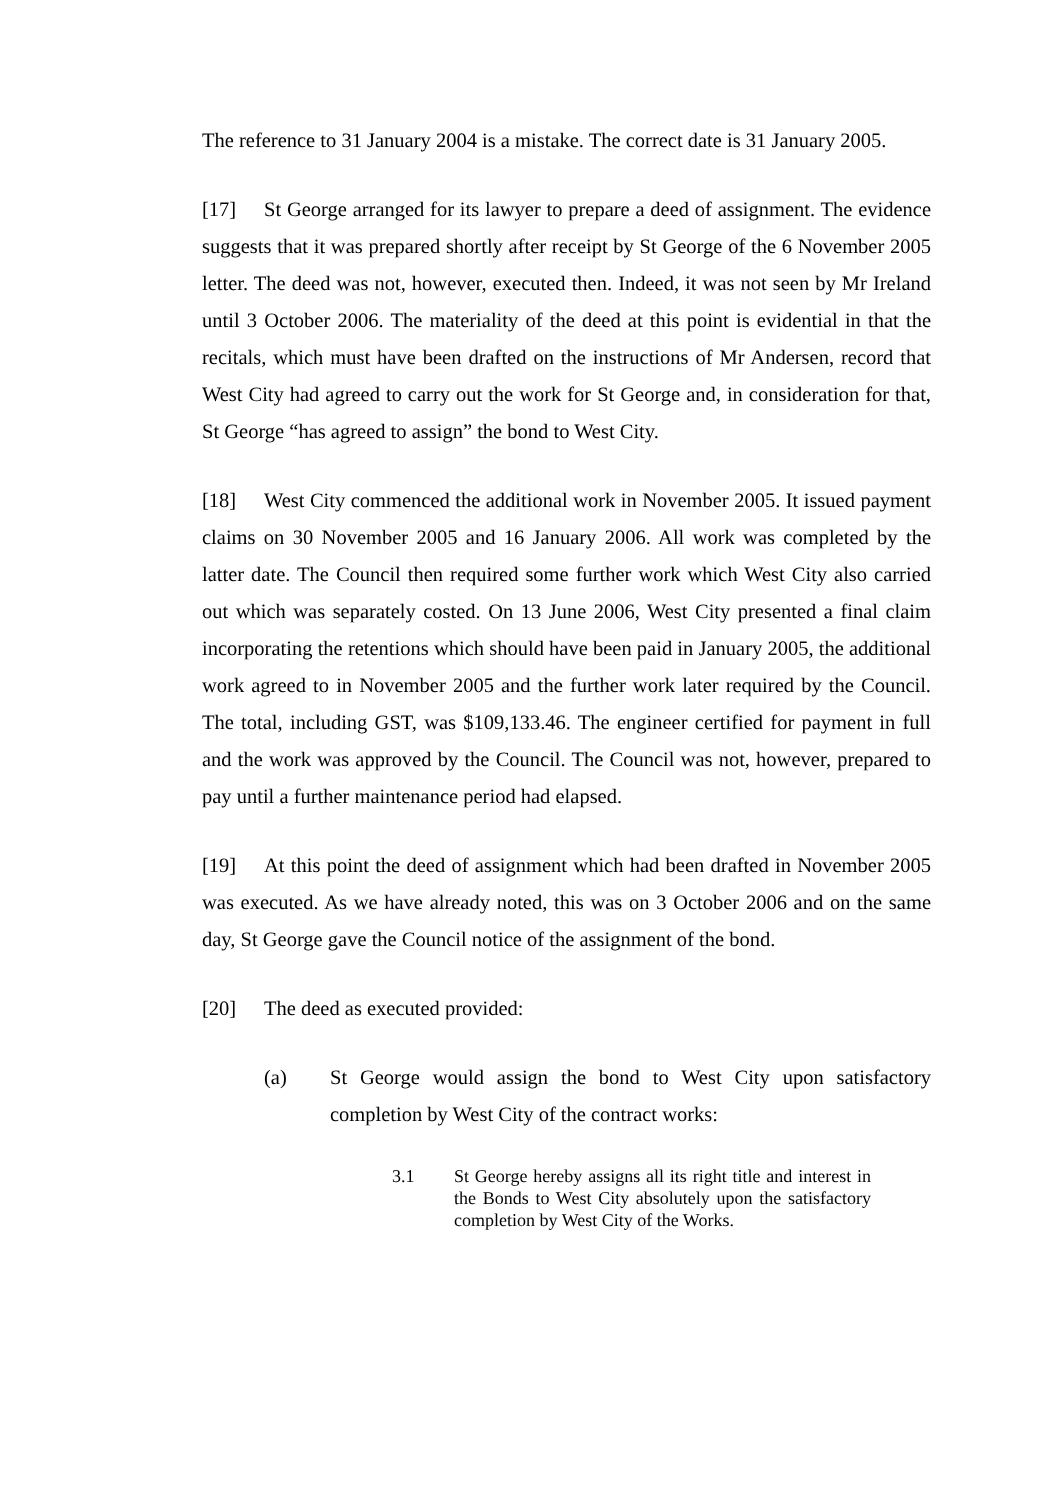The reference to 31 January 2004 is a mistake. The correct date is 31 January 2005.
[17] St George arranged for its lawyer to prepare a deed of assignment. The evidence suggests that it was prepared shortly after receipt by St George of the 6 November 2005 letter. The deed was not, however, executed then. Indeed, it was not seen by Mr Ireland until 3 October 2006. The materiality of the deed at this point is evidential in that the recitals, which must have been drafted on the instructions of Mr Andersen, record that West City had agreed to carry out the work for St George and, in consideration for that, St George “has agreed to assign” the bond to West City.
[18] West City commenced the additional work in November 2005. It issued payment claims on 30 November 2005 and 16 January 2006. All work was completed by the latter date. The Council then required some further work which West City also carried out which was separately costed. On 13 June 2006, West City presented a final claim incorporating the retentions which should have been paid in January 2005, the additional work agreed to in November 2005 and the further work later required by the Council. The total, including GST, was $109,133.46. The engineer certified for payment in full and the work was approved by the Council. The Council was not, however, prepared to pay until a further maintenance period had elapsed.
[19] At this point the deed of assignment which had been drafted in November 2005 was executed. As we have already noted, this was on 3 October 2006 and on the same day, St George gave the Council notice of the assignment of the bond.
[20] The deed as executed provided:
(a) St George would assign the bond to West City upon satisfactory completion by West City of the contract works:
3.1 St George hereby assigns all its right title and interest in the Bonds to West City absolutely upon the satisfactory completion by West City of the Works.